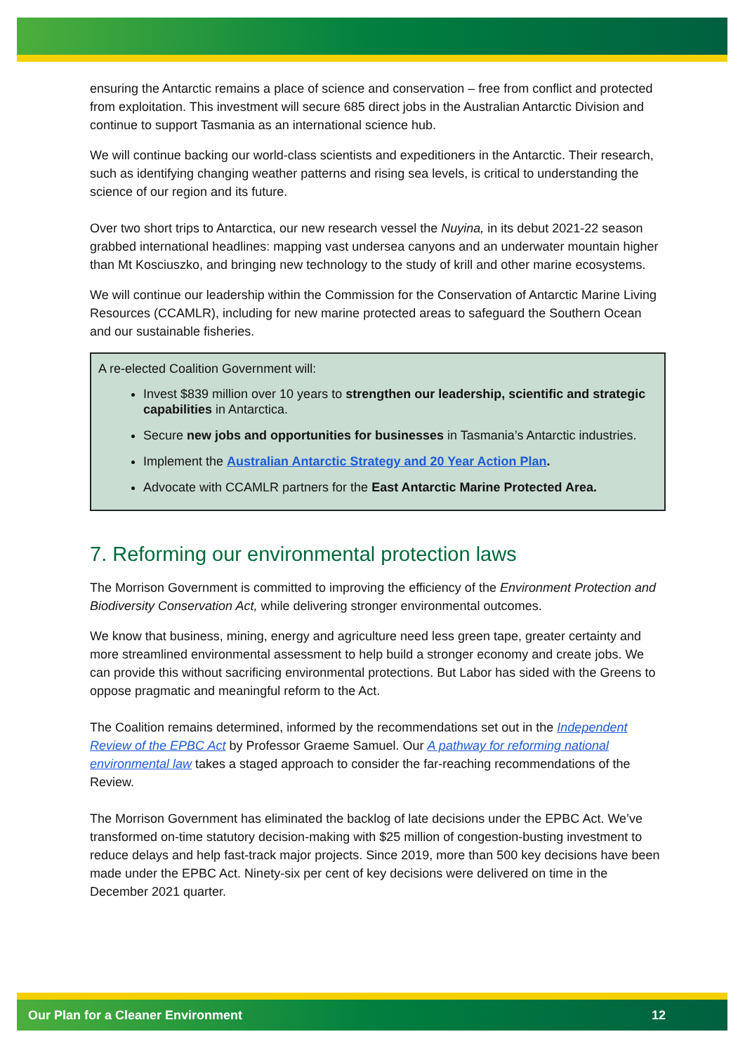ensuring the Antarctic remains a place of science and conservation – free from conflict and protected from exploitation. This investment will secure 685 direct jobs in the Australian Antarctic Division and continue to support Tasmania as an international science hub.
We will continue backing our world-class scientists and expeditioners in the Antarctic. Their research, such as identifying changing weather patterns and rising sea levels, is critical to understanding the science of our region and its future.
Over two short trips to Antarctica, our new research vessel the Nuyina, in its debut 2021-22 season grabbed international headlines: mapping vast undersea canyons and an underwater mountain higher than Mt Kosciuszko, and bringing new technology to the study of krill and other marine ecosystems.
We will continue our leadership within the Commission for the Conservation of Antarctic Marine Living Resources (CCAMLR), including for new marine protected areas to safeguard the Southern Ocean and our sustainable fisheries.
A re-elected Coalition Government will:
Invest $839 million over 10 years to strengthen our leadership, scientific and strategic capabilities in Antarctica.
Secure new jobs and opportunities for businesses in Tasmania’s Antarctic industries.
Implement the Australian Antarctic Strategy and 20 Year Action Plan.
Advocate with CCAMLR partners for the East Antarctic Marine Protected Area.
7. Reforming our environmental protection laws
The Morrison Government is committed to improving the efficiency of the Environment Protection and Biodiversity Conservation Act, while delivering stronger environmental outcomes.
We know that business, mining, energy and agriculture need less green tape, greater certainty and more streamlined environmental assessment to help build a stronger economy and create jobs. We can provide this without sacrificing environmental protections. But Labor has sided with the Greens to oppose pragmatic and meaningful reform to the Act.
The Coalition remains determined, informed by the recommendations set out in the Independent Review of the EPBC Act by Professor Graeme Samuel. Our A pathway for reforming national environmental law takes a staged approach to consider the far-reaching recommendations of the Review.
The Morrison Government has eliminated the backlog of late decisions under the EPBC Act. We’ve transformed on-time statutory decision-making with $25 million of congestion-busting investment to reduce delays and help fast-track major projects. Since 2019, more than 500 key decisions have been made under the EPBC Act. Ninety-six per cent of key decisions were delivered on time in the December 2021 quarter.
Our Plan for a Cleaner Environment 12